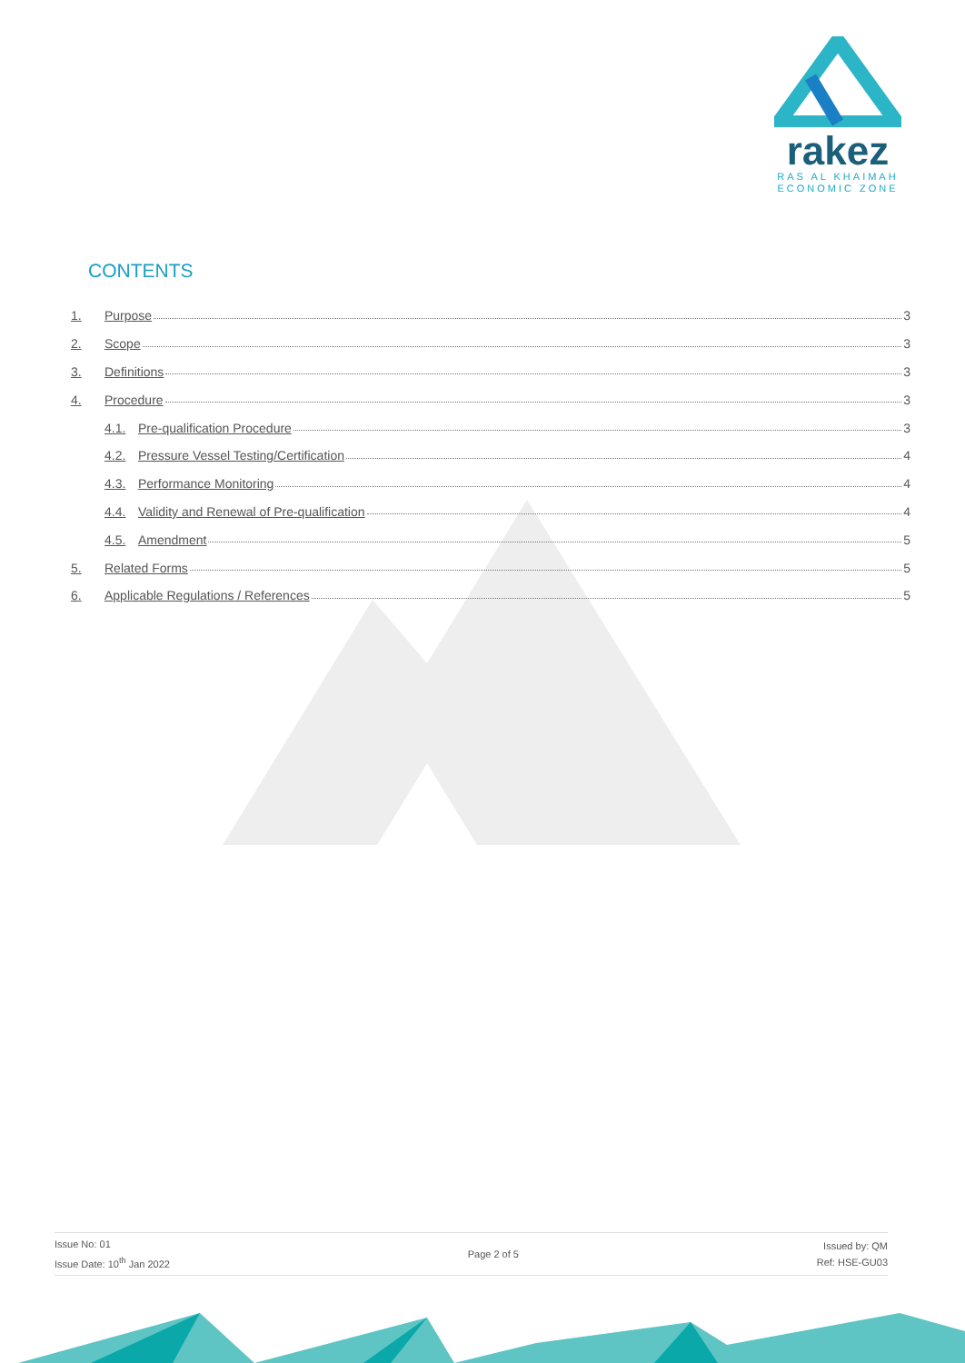rakez
RAS AL KHAIMAH
ECONOMIC ZONE
CONTENTS
1. Purpose 3
2. Scope 3
3. Definitions 3
4. Procedure 3
4.1. Pre-qualification Procedure 3
4.2. Pressure Vessel Testing/Certification 4
4.3. Performance Monitoring 4
4.4. Validity and Renewal of Pre-qualification 4
4.5. Amendment 5
5. Related Forms 5
6. Applicable Regulations / References 5
Issue No: 01
Issue Date: 10<sup>th</sup> Jan 2022
Page 2 of 5
Issued by: QM
Ref: HSE-GU03